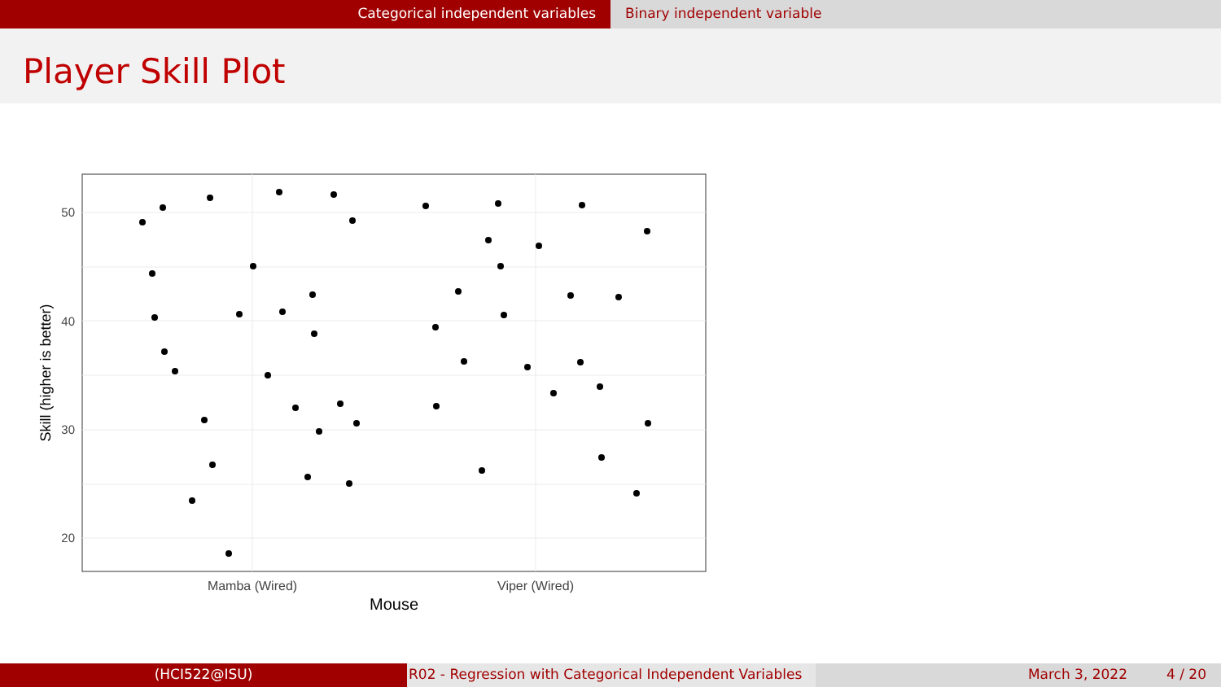Categorical independent variables Binary independent variable
Player Skill Plot
50
40
30
20
Mamba (Wired)
Viper (Wired)
Mouse
Skill (higher is better)
(HCI522@ISU) R02 - Regression with Categorical Independent Variables
March 3, 2022 4 / 20